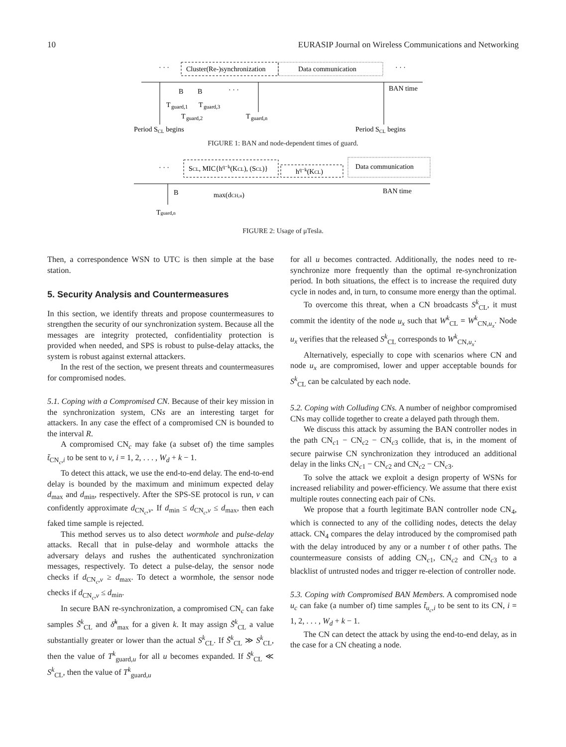10 EURASIP Journal on Wireless Communications and Networking
· · ·
Cluster(Re-)synchronization
Data communication
· · ·
B
B
· · ·
BAN time
T
guard,1
T
guard,3
T
guard,2
T
guard,n
Period SCL begins
Period SCL begins
FIGURE 1: BAN and node-dependent times of guard.
· · ·
SCL, MIC{hq−k(KCL), (SCL)}
hq−k(KCL)
Data communication
B
max(dCH,u)
BAN time
Tguard,n
FIGURE 2: Usage of μTesla.
Then, a correspondence WSN to UTC is then simple at the base station.
5. Security Analysis and Countermeasures
In this section, we identify threats and propose countermeasures to strengthen the security of our synchronization system. Because all the messages are integrity protected, confidentiality protection is provided when needed, and SPS is robust to pulse-delay attacks, the system is robust against external attackers.
In the rest of the section, we present threats and countermeasures for compromised nodes.
5.1. Coping with a Compromised CN. Because of their key mission in the synchronization system, CNs are an interesting target for attackers. In any case the effect of a compromised CN is bounded to the interval R.
A compromised CN<sub>c</sub> may fake (a subset of) the time samples t̃<sub>CN<sub>c</sub>,i</sub> to be sent to v, i = 1, 2, . . . , W<sub>d</sub> + k − 1.
To detect this attack, we use the end-to-end delay. The end-to-end delay is bounded by the maximum and minimum expected delay d<sub>max</sub> and d<sub>min</sub>, respectively. After the SPS-SE protocol is run, v can confidently approximate d<sub>CN<sub>c</sub>,v</sub>. If d<sub>min</sub> ≤ d<sub>CN<sub>c</sub>,v</sub> ≤ d<sub>max</sub>, then each faked time sample is rejected.
This method serves us to also detect wormhole and pulse-delay attacks. Recall that in pulse-delay and wormhole attacks the adversary delays and rushes the authenticated synchronization messages, respectively. To detect a pulse-delay, the sensor node checks if d<sub>CN<sub>c</sub>,v</sub> ≥ d<sub>max</sub>. To detect a wormhole, the sensor node checks if d<sub>CN<sub>c</sub>,v</sub> ≤ d<sub>min</sub>.
In secure BAN re-synchronization, a compromised CN<sub>c</sub> can fake samples S̃<sup>k</sup><sub>CL</sub> and δ̃<sup>k</sup><sub>max</sub> for a given k. It may assign S̃<sup>k</sup><sub>CL</sub> a value substantially greater or lower than the actual S<sup>k</sup><sub>CL</sub>. If S̃<sup>k</sup><sub>CL</sub> ≫ S<sup>k</sup><sub>CL</sub>, then the value of T<sup>k</sup><sub>guard,u</sub> for all u becomes expanded. If S̃<sup>k</sup><sub>CL</sub> ≪ S<sup>k</sup><sub>CL</sub>, then the value of T<sup>k</sup><sub>guard,u</sub>
for all u becomes contracted. Additionally, the nodes need to re-synchronize more frequently than the optimal re-synchronization period. In both situations, the effect is to increase the required duty cycle in nodes and, in turn, to consume more energy than the optimal.
To overcome this threat, when a CN broadcasts S<sup>k</sup><sub>CL</sub>, it must commit the identity of the node u<sub>x</sub> such that W<sup>k</sup><sub>CL</sub> = W<sup>k</sup><sub>CN,u<sub>x</sub></sub>. Node u<sub>x</sub> verifies that the released S<sup>k</sup><sub>CL</sub> corresponds to W<sup>k</sup><sub>CN,u<sub>x</sub></sub>.
Alternatively, especially to cope with scenarios where CN and node u<sub>x</sub> are compromised, lower and upper acceptable bounds for S<sup>k</sup><sub>CL</sub> can be calculated by each node.
5.2. Coping with Colluding CNs. A number of neighbor compromised CNs may collide together to create a delayed path through them.
We discuss this attack by assuming the BAN controller nodes in the path CN<sub>c1</sub> − CN<sub>c2</sub> − CN<sub>c3</sub> collide, that is, in the moment of secure pairwise CN synchronization they introduced an additional delay in the links CN<sub>c1</sub> − CN<sub>c2</sub> and CN<sub>c2</sub> − CN<sub>c3</sub>.
To solve the attack we exploit a design property of WSNs for increased reliability and power-efficiency. We assume that there exist multiple routes connecting each pair of CNs.
We propose that a fourth legitimate BAN controller node CN<sub>4</sub>, which is connected to any of the colliding nodes, detects the delay attack. CN<sub>4</sub> compares the delay introduced by the compromised path with the delay introduced by any or a number t of other paths. The countermeasure consists of adding CN<sub>c1</sub>, CN<sub>c2</sub> and CN<sub>c3</sub> to a blacklist of untrusted nodes and trigger re-election of controller node.
5.3. Coping with Compromised BAN Members. A compromised node u<sub>c</sub> can fake (a number of) time samples t̃<sub>u<sub>c</sub>,i</sub> to be sent to its CN, i = 1, 2, . . . , W<sub>d</sub> + k − 1.
The CN can detect the attack by using the end-to-end delay, as in the case for a CN cheating a node.